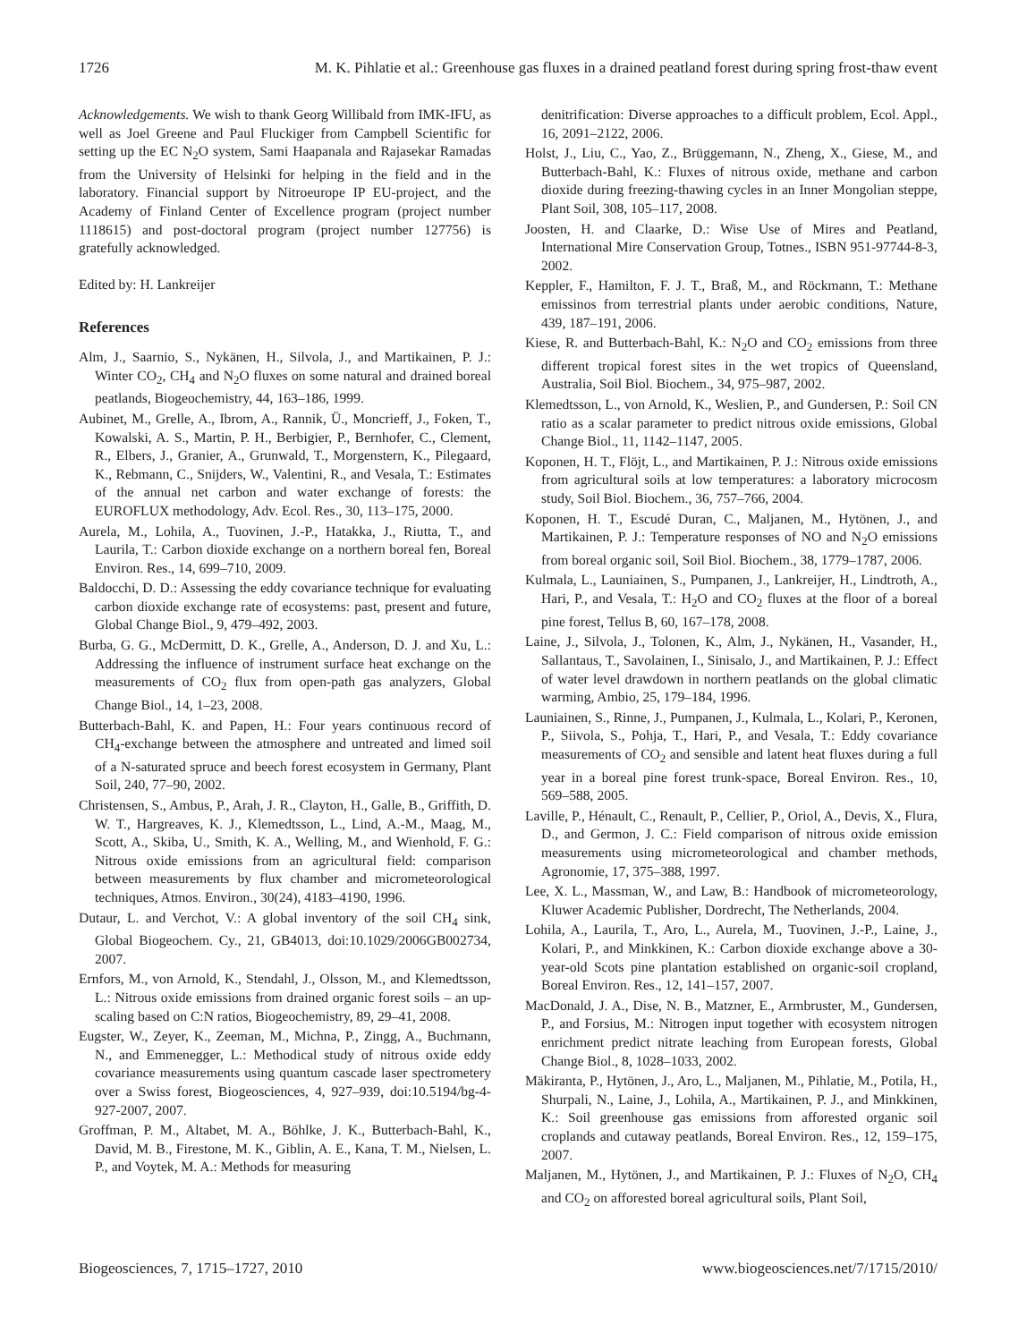1726 M. K. Pihlatie et al.: Greenhouse gas fluxes in a drained peatland forest during spring frost-thaw event
Acknowledgements. We wish to thank Georg Willibald from IMK-IFU, as well as Joel Greene and Paul Fluckiger from Campbell Scientific for setting up the EC N<sub>2</sub>O system, Sami Haapanala and Rajasekar Ramadas from the University of Helsinki for helping in the field and in the laboratory. Financial support by Nitroeurope IP EU-project, and the Academy of Finland Center of Excellence program (project number 1118615) and post-doctoral program (project number 127756) is gratefully acknowledged.
Edited by: H. Lankreijer
References
Alm, J., Saarnio, S., Nykänen, H., Silvola, J., and Martikainen, P. J.: Winter CO<sub>2</sub>, CH<sub>4</sub> and N<sub>2</sub>O fluxes on some natural and drained boreal peatlands, Biogeochemistry, 44, 163–186, 1999.
Aubinet, M., Grelle, A., Ibrom, A., Rannik, Ü., Moncrieff, J., Foken, T., Kowalski, A. S., Martin, P. H., Berbigier, P., Bernhofer, C., Clement, R., Elbers, J., Granier, A., Grunwald, T., Morgenstern, K., Pilegaard, K., Rebmann, C., Snijders, W., Valentini, R., and Vesala, T.: Estimates of the annual net carbon and water exchange of forests: the EUROFLUX methodology, Adv. Ecol. Res., 30, 113–175, 2000.
Aurela, M., Lohila, A., Tuovinen, J.-P., Hatakka, J., Riutta, T., and Laurila, T.: Carbon dioxide exchange on a northern boreal fen, Boreal Environ. Res., 14, 699–710, 2009.
Baldocchi, D. D.: Assessing the eddy covariance technique for evaluating carbon dioxide exchange rate of ecosystems: past, present and future, Global Change Biol., 9, 479–492, 2003.
Burba, G. G., McDermitt, D. K., Grelle, A., Anderson, D. J. and Xu, L.: Addressing the influence of instrument surface heat exchange on the measurements of CO<sub>2</sub> flux from open-path gas analyzers, Global Change Biol., 14, 1–23, 2008.
Butterbach-Bahl, K. and Papen, H.: Four years continuous record of CH<sub>4</sub>-exchange between the atmosphere and untreated and limed soil of a N-saturated spruce and beech forest ecosystem in Germany, Plant Soil, 240, 77–90, 2002.
Christensen, S., Ambus, P., Arah, J. R., Clayton, H., Galle, B., Griffith, D. W. T., Hargreaves, K. J., Klemedtsson, L., Lind, A.-M., Maag, M., Scott, A., Skiba, U., Smith, K. A., Welling, M., and Wienhold, F. G.: Nitrous oxide emissions from an agricultural field: comparison between measurements by flux chamber and micrometeorological techniques, Atmos. Environ., 30(24), 4183–4190, 1996.
Dutaur, L. and Verchot, V.: A global inventory of the soil CH<sub>4</sub> sink, Global Biogeochem. Cy., 21, GB4013, doi:10.1029/2006GB002734, 2007.
Ernfors, M., von Arnold, K., Stendahl, J., Olsson, M., and Klemedtsson, L.: Nitrous oxide emissions from drained organic forest soils – an up-scaling based on C:N ratios, Biogeochemistry, 89, 29–41, 2008.
Eugster, W., Zeyer, K., Zeeman, M., Michna, P., Zingg, A., Buchmann, N., and Emmenegger, L.: Methodical study of nitrous oxide eddy covariance measurements using quantum cascade laser spectrometery over a Swiss forest, Biogeosciences, 4, 927–939, doi:10.5194/bg-4-927-2007, 2007.
Groffman, P. M., Altabet, M. A., Böhlke, J. K., Butterbach-Bahl, K., David, M. B., Firestone, M. K., Giblin, A. E., Kana, T. M., Nielsen, L. P., and Voytek, M. A.: Methods for measuring
denitrification: Diverse approaches to a difficult problem, Ecol. Appl., 16, 2091–2122, 2006.
Holst, J., Liu, C., Yao, Z., Brüggemann, N., Zheng, X., Giese, M., and Butterbach-Bahl, K.: Fluxes of nitrous oxide, methane and carbon dioxide during freezing-thawing cycles in an Inner Mongolian steppe, Plant Soil, 308, 105–117, 2008.
Joosten, H. and Claarke, D.: Wise Use of Mires and Peatland, International Mire Conservation Group, Totnes., ISBN 951-97744-8-3, 2002.
Keppler, F., Hamilton, F. J. T., Braß, M., and Röckmann, T.: Methane emissinos from terrestrial plants under aerobic conditions, Nature, 439, 187–191, 2006.
Kiese, R. and Butterbach-Bahl, K.: N<sub>2</sub>O and CO<sub>2</sub> emissions from three different tropical forest sites in the wet tropics of Queensland, Australia, Soil Biol. Biochem., 34, 975–987, 2002.
Klemedtsson, L., von Arnold, K., Weslien, P., and Gundersen, P.: Soil CN ratio as a scalar parameter to predict nitrous oxide emissions, Global Change Biol., 11, 1142–1147, 2005.
Koponen, H. T., Flöjt, L., and Martikainen, P. J.: Nitrous oxide emissions from agricultural soils at low temperatures: a laboratory microcosm study, Soil Biol. Biochem., 36, 757–766, 2004.
Koponen, H. T., Escudé Duran, C., Maljanen, M., Hytönen, J., and Martikainen, P. J.: Temperature responses of NO and N<sub>2</sub>O emissions from boreal organic soil, Soil Biol. Biochem., 38, 1779–1787, 2006.
Kulmala, L., Launiainen, S., Pumpanen, J., Lankreijer, H., Lindtroth, A., Hari, P., and Vesala, T.: H<sub>2</sub>O and CO<sub>2</sub> fluxes at the floor of a boreal pine forest, Tellus B, 60, 167–178, 2008.
Laine, J., Silvola, J., Tolonen, K., Alm, J., Nykänen, H., Vasander, H., Sallantaus, T., Savolainen, I., Sinisalo, J., and Martikainen, P. J.: Effect of water level drawdown in northern peatlands on the global climatic warming, Ambio, 25, 179–184, 1996.
Launiainen, S., Rinne, J., Pumpanen, J., Kulmala, L., Kolari, P., Keronen, P., Siivola, S., Pohja, T., Hari, P., and Vesala, T.: Eddy covariance measurements of CO<sub>2</sub> and sensible and latent heat fluxes during a full year in a boreal pine forest trunk-space, Boreal Environ. Res., 10, 569–588, 2005.
Laville, P., Hénault, C., Renault, P., Cellier, P., Oriol, A., Devis, X., Flura, D., and Germon, J. C.: Field comparison of nitrous oxide emission measurements using micrometeorological and chamber methods, Agronomie, 17, 375–388, 1997.
Lee, X. L., Massman, W., and Law, B.: Handbook of micrometeorology, Kluwer Academic Publisher, Dordrecht, The Netherlands, 2004.
Lohila, A., Laurila, T., Aro, L., Aurela, M., Tuovinen, J.-P., Laine, J., Kolari, P., and Minkkinen, K.: Carbon dioxide exchange above a 30-year-old Scots pine plantation established on organic-soil cropland, Boreal Environ. Res., 12, 141–157, 2007.
MacDonald, J. A., Dise, N. B., Matzner, E., Armbruster, M., Gundersen, P., and Forsius, M.: Nitrogen input together with ecosystem nitrogen enrichment predict nitrate leaching from European forests, Global Change Biol., 8, 1028–1033, 2002.
Mäkiranta, P., Hytönen, J., Aro, L., Maljanen, M., Pihlatie, M., Potila, H., Shurpali, N., Laine, J., Lohila, A., Martikainen, P. J., and Minkkinen, K.: Soil greenhouse gas emissions from afforested organic soil croplands and cutaway peatlands, Boreal Environ. Res., 12, 159–175, 2007.
Maljanen, M., Hytönen, J., and Martikainen, P. J.: Fluxes of N<sub>2</sub>O, CH<sub>4</sub> and CO<sub>2</sub> on afforested boreal agricultural soils, Plant Soil,
Biogeosciences, 7, 1715–1727, 2010 www.biogeosciences.net/7/1715/2010/